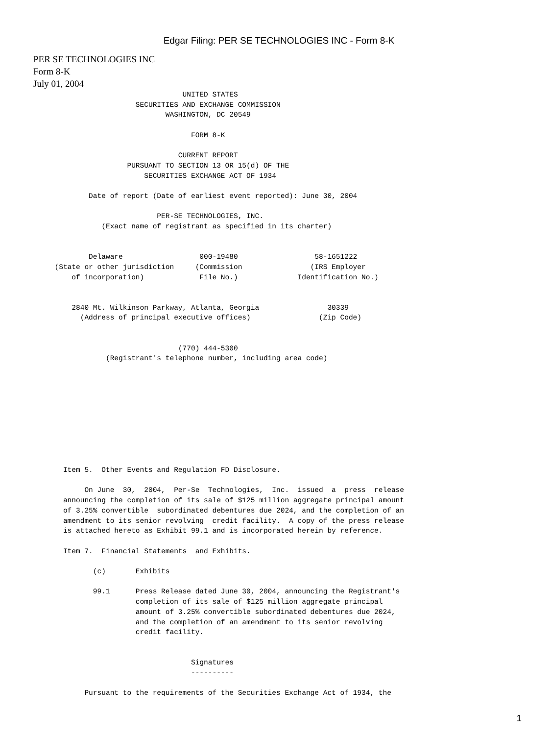Edgar Filing: PER SE TECHNOLOGIES INC - Form 8-K
PER SE TECHNOLOGIES INC
Form 8-K
July 01, 2004
                                   UNITED STATES
                        SECURITIES AND EXCHANGE COMMISSION
                               WASHINGTON, DC 20549

                                     FORM 8-K

                                  CURRENT REPORT
                      PURSUANT TO SECTION 13 OR 15(d) OF THE
                          SECURITIES EXCHANGE ACT OF 1934

             Date of report (Date of earliest event reported): June 30, 2004

                             PER-SE TECHNOLOGIES, INC.
                (Exact name of registrant as specified in its charter)


             Delaware                  000-19480                  58-1651222
     (State or other jurisdiction     (Commission                (IRS Employer
         of incorporation)             File No.)              Identification No.)


         2840 Mt. Wilkinson Parkway, Atlanta, Georgia                30339
           (Address of principal executive offices)                (Zip Code)


                                  (770) 444-5300
                 (Registrant's telephone number, including area code)










       Item 5.  Other Events and Regulation FD Disclosure.

            On June  30,  2004,  Per-Se  Technologies,  Inc.  issued  a  press  release
       announcing the completion of its sale of $125 million aggregate principal amount
       of 3.25% convertible  subordinated debentures due 2024, and the completion of an
       amendment to its senior revolving  credit facility.  A copy of the press release
       is attached hereto as Exhibit 99.1 and is incorporated herein by reference.

       Item 7.  Financial Statements  and Exhibits.

              (c)       Exhibits

              99.1      Press Release dated June 30, 2004, announcing the Registrant's
                        completion of its sale of $125 million aggregate principal
                        amount of 3.25% convertible subordinated debentures due 2024,
                        and the completion of an amendment to its senior revolving
                        credit facility.


                                     Signatures
                                     ----------

            Pursuant to the requirements of the Securities Exchange Act of 1934, the
1